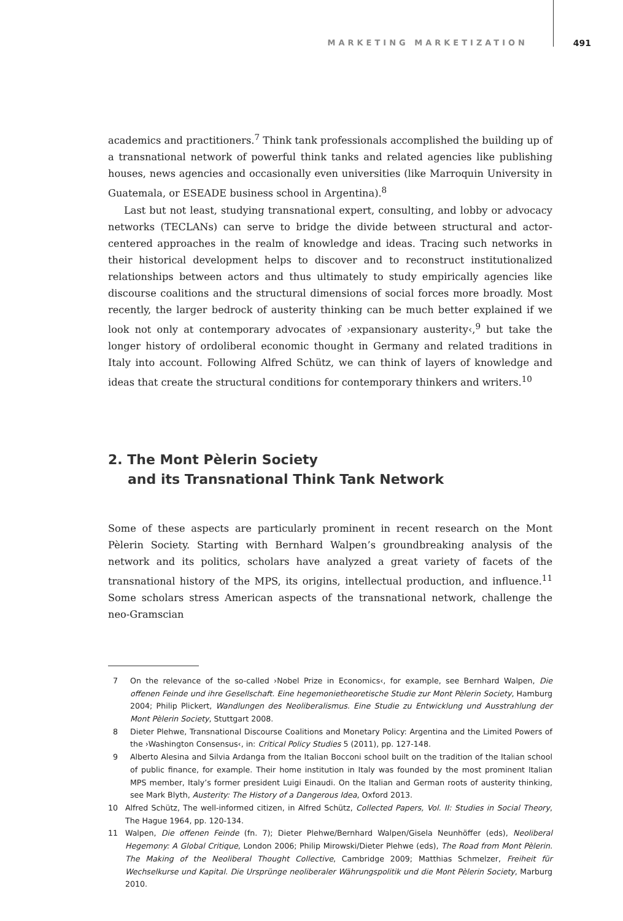MARKETING MARKETIZATION 491
academics and practitioners.<sup>7</sup> Think tank professionals accomplished the building up of a transnational network of powerful think tanks and related agencies like publishing houses, news agencies and occasionally even universities (like Marroquin University in Guatemala, or ESEADE business school in Argentina).<sup>8</sup>
Last but not least, studying transnational expert, consulting, and lobby or advocacy networks (TECLANs) can serve to bridge the divide between structural and actor-centered approaches in the realm of knowledge and ideas. Tracing such networks in their historical development helps to discover and to reconstruct institutionalized relationships between actors and thus ultimately to study empirically agencies like discourse coalitions and the structural dimensions of social forces more broadly. Most recently, the larger bedrock of austerity thinking can be much better explained if we look not only at contemporary advocates of ›expansionary austerity‹,<sup>9</sup> but take the longer history of ordoliberal economic thought in Germany and related traditions in Italy into account. Following Alfred Schütz, we can think of layers of knowledge and ideas that create the structural conditions for contemporary thinkers and writers.<sup>10</sup>
2. The Mont Pèlerin Society
and its Transnational Think Tank Network
Some of these aspects are particularly prominent in recent research on the Mont Pèlerin Society. Starting with Bernhard Walpen’s groundbreaking analysis of the network and its politics, scholars have analyzed a great variety of facets of the transnational history of the MPS, its origins, intellectual production, and influence.<sup>11</sup> Some scholars stress American aspects of the transnational network, challenge the neo-Gramscian
7 On the relevance of the so-called ›Nobel Prize in Economics‹, for example, see Bernhard Walpen, Die offenen Feinde und ihre Gesellschaft. Eine hegemonietheoretische Studie zur Mont Pèlerin Society, Hamburg 2004; Philip Plickert, Wandlungen des Neoliberalismus. Eine Studie zu Entwicklung und Ausstrahlung der Mont Pèlerin Society, Stuttgart 2008.
8 Dieter Plehwe, Transnational Discourse Coalitions and Monetary Policy: Argentina and the Limited Powers of the ›Washington Consensus‹, in: Critical Policy Studies 5 (2011), pp. 127-148.
9 Alberto Alesina and Silvia Ardanga from the Italian Bocconi school built on the tradition of the Italian school of public finance, for example. Their home institution in Italy was founded by the most prominent Italian MPS member, Italy’s former president Luigi Einaudi. On the Italian and German roots of austerity thinking, see Mark Blyth, Austerity: The History of a Dangerous Idea, Oxford 2013.
10 Alfred Schütz, The well-informed citizen, in Alfred Schütz, Collected Papers, Vol. II: Studies in Social Theory, The Hague 1964, pp. 120-134.
11 Walpen, Die offenen Feinde (fn. 7); Dieter Plehwe/Bernhard Walpen/Gisela Neunhöffer (eds), Neoliberal Hegemony: A Global Critique, London 2006; Philip Mirowski/Dieter Plehwe (eds), The Road from Mont Pèlerin. The Making of the Neoliberal Thought Collective, Cambridge 2009; Matthias Schmelzer, Freiheit für Wechselkurse und Kapital. Die Ursprünge neoliberaler Währungspolitik und die Mont Pèlerin Society, Marburg 2010.